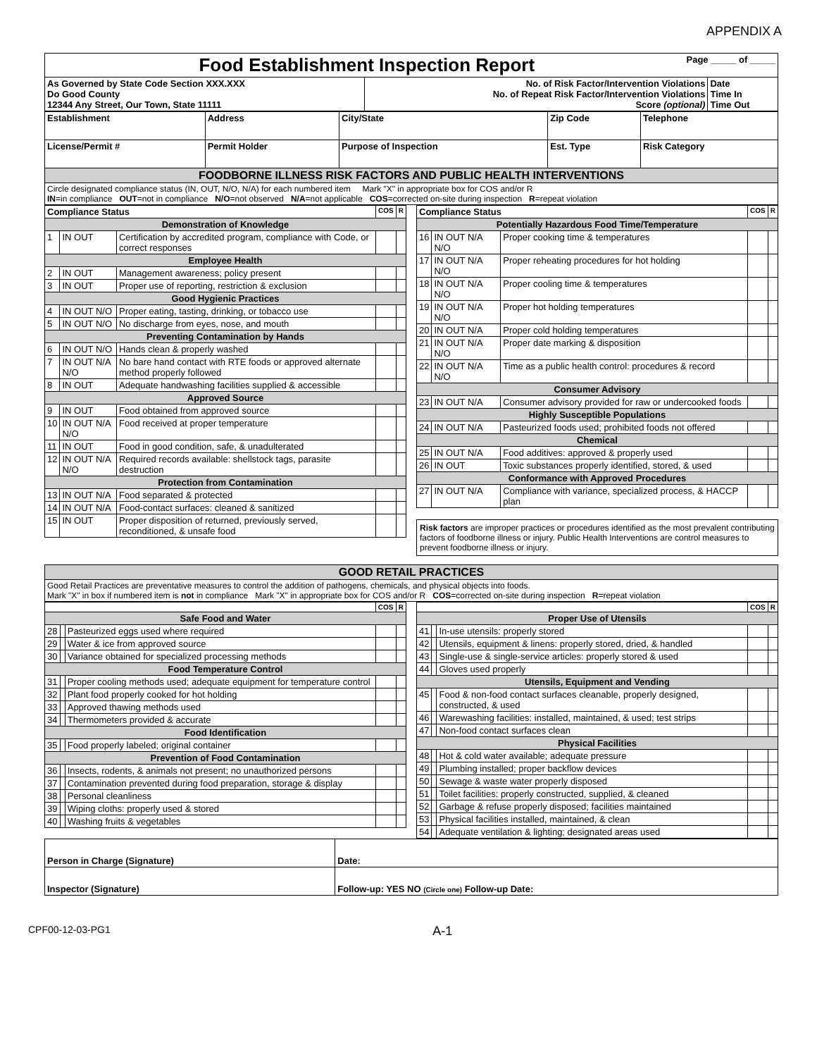APPENDIX A
| Food Establishment Inspection Report Page _____ of _____ | | |
| As Governed by State Code Section XXX.XXX Do Good County 12344 Any Street, Our Town, State 11111 | No. of Risk Factor/Intervention Violations No. of Repeat Risk Factor/Intervention Violations Score (optional) | Date Time In Time Out |
| Establishment | Address | City/State | Zip Code | Telephone |
| License/Permit # | Permit Holder | Purpose of Inspection | Est. Type | Risk Category |
| FOODBORNE ILLNESS RISK FACTORS AND PUBLIC HEALTH INTERVENTIONS | | | | |
| Circle designated compliance status (IN, OUT, N/O, N/A) for each numbered item Mark "X" in appropriate box for COS and/or R IN =in compliance OUT =not in compliance N/O =not observed N/A =not applicable COS =corrected on-site during inspection R =repeat violation | | | | |
| Compliance Status | | | COS | R |
| --- | --- | --- | --- | --- |
| Demonstration of Knowledge | | | | |
| 1 | IN OUT | Certification by accredited program, compliance with Code, or correct responses | | |
| Employee Health | | | | |
| 2 | IN OUT | Management awareness; policy present | | |
| 3 | IN OUT | Proper use of reporting, restriction & exclusion | | |
| Good Hygienic Practices | | | | |
| 4 | IN OUT N/O | Proper eating, tasting, drinking, or tobacco use | | |
| 5 | IN OUT N/O | No discharge from eyes, nose, and mouth | | |
| Preventing Contamination by Hands | | | | |
| 6 | IN OUT N/O | Hands clean & properly washed | | |
| 7 | IN OUT N/A N/O | No bare hand contact with RTE foods or approved alternate method properly followed | | |
| 8 | IN OUT | Adequate handwashing facilities supplied & accessible | | |
| Approved Source | | | | |
| 9 | IN OUT | Food obtained from approved source | | |
| 10 | IN OUT N/A N/O | Food received at proper temperature | | |
| 11 | IN OUT | Food in good condition, safe, & unadulterated | | |
| 12 | IN OUT N/A N/O | Required records available: shellstock tags, parasite destruction | | |
| Protection from Contamination | | | | |
| 13 | IN OUT N/A | Food separated & protected | | |
| 14 | IN OUT N/A | Food-contact surfaces: cleaned & sanitized | | |
| 15 | IN OUT | Proper disposition of returned, previously served, reconditioned, & unsafe food | | |
| Compliance Status | | | COS | R |
| --- | --- | --- | --- | --- |
| Potentially Hazardous Food Time/Temperature | | | | |
| 16 | IN OUT N/A N/O | Proper cooking time & temperatures | | |
| 17 | IN OUT N/A N/O | Proper reheating procedures for hot holding | | |
| 18 | IN OUT N/A N/O | Proper cooling time & temperatures | | |
| 19 | IN OUT N/A N/O | Proper hot holding temperatures | | |
| 20 | IN OUT N/A | Proper cold holding temperatures | | |
| 21 | IN OUT N/A N/O | Proper date marking & disposition | | |
| 22 | IN OUT N/A N/O | Time as a public health control: procedures & record | | |
| Consumer Advisory | | | | |
| 23 | IN OUT N/A | Consumer advisory provided for raw or undercooked foods | | |
| Highly Susceptible Populations | | | | |
| 24 | IN OUT N/A | Pasteurized foods used; prohibited foods not offered | | |
| Chemical | | | | |
| 25 | IN OUT N/A | Food additives: approved & properly used | | |
| 26 | IN OUT | Toxic substances properly identified, stored, & used | | |
| Conformance with Approved Procedures | | | | |
| 27 | IN OUT N/A | Compliance with variance, specialized process, & HACCP plan | | |
Risk factors are improper practices or procedures identified as the most prevalent contributing factors of foodborne illness or injury. Public Health Interventions are control measures to prevent foodborne illness or injury.
| GOOD RETAIL PRACTICES |
| Good Retail Practices are preventative measures to control the addition of pathogens, chemicals, and physical objects into foods. Mark "X" in box if numbered item is not in compliance Mark "X" in appropriate box for COS and/or R COS =corrected on-site during inspection R =repeat violation |
| | | | COS | R |
| --- | --- | --- | --- | --- |
| Safe Food and Water | | | | |
| 28 | | Pasteurized eggs used where required | | |
| 29 | | Water & ice from approved source | | |
| 30 | | Variance obtained for specialized processing methods | | |
| Food Temperature Control | | | | |
| 31 | | Proper cooling methods used; adequate equipment for temperature control | | |
| 32 | | Plant food properly cooked for hot holding | | |
| 33 | | Approved thawing methods used | | |
| 34 | | Thermometers provided & accurate | | |
| Food Identification | | | | |
| 35 | | Food properly labeled; original container | | |
| Prevention of Food Contamination | | | | |
| 36 | | Insects, rodents, & animals not present; no unauthorized persons | | |
| 37 | | Contamination prevented during food preparation, storage & display | | |
| 38 | | Personal cleanliness | | |
| 39 | | Wiping cloths: properly used & stored | | |
| 40 | | Washing fruits & vegetables | | |
| | | | COS | R |
| --- | --- | --- | --- | --- |
| Proper Use of Utensils | | | | |
| 41 | | In-use utensils: properly stored | | |
| 42 | | Utensils, equipment & linens: properly stored, dried, & handled | | |
| 43 | | Single-use & single-service articles: properly stored & used | | |
| 44 | | Gloves used properly | | |
| Utensils, Equipment and Vending | | | | |
| 45 | | Food & non-food contact surfaces cleanable, properly designed, constructed, & used | | |
| 46 | | Warewashing facilities: installed, maintained, & used; test strips | | |
| 47 | | Non-food contact surfaces clean | | |
| Physical Facilities | | | | |
| 48 | | Hot & cold water available; adequate pressure | | |
| 49 | | Plumbing installed; proper backflow devices | | |
| 50 | | Sewage & waste water properly disposed | | |
| 51 | | Toilet facilities: properly constructed, supplied, & cleaned | | |
| 52 | | Garbage & refuse properly disposed; facilities maintained | | |
| 53 | | Physical facilities installed, maintained, & clean | | |
| 54 | | Adequate ventilation & lighting; designated areas used | | |
| Person in Charge (Signature) | Date: |
| Inspector (Signature) | Follow-up: YES NO (Circle one) Follow-up Date: |
CPF00-12-03-PG1 A-1